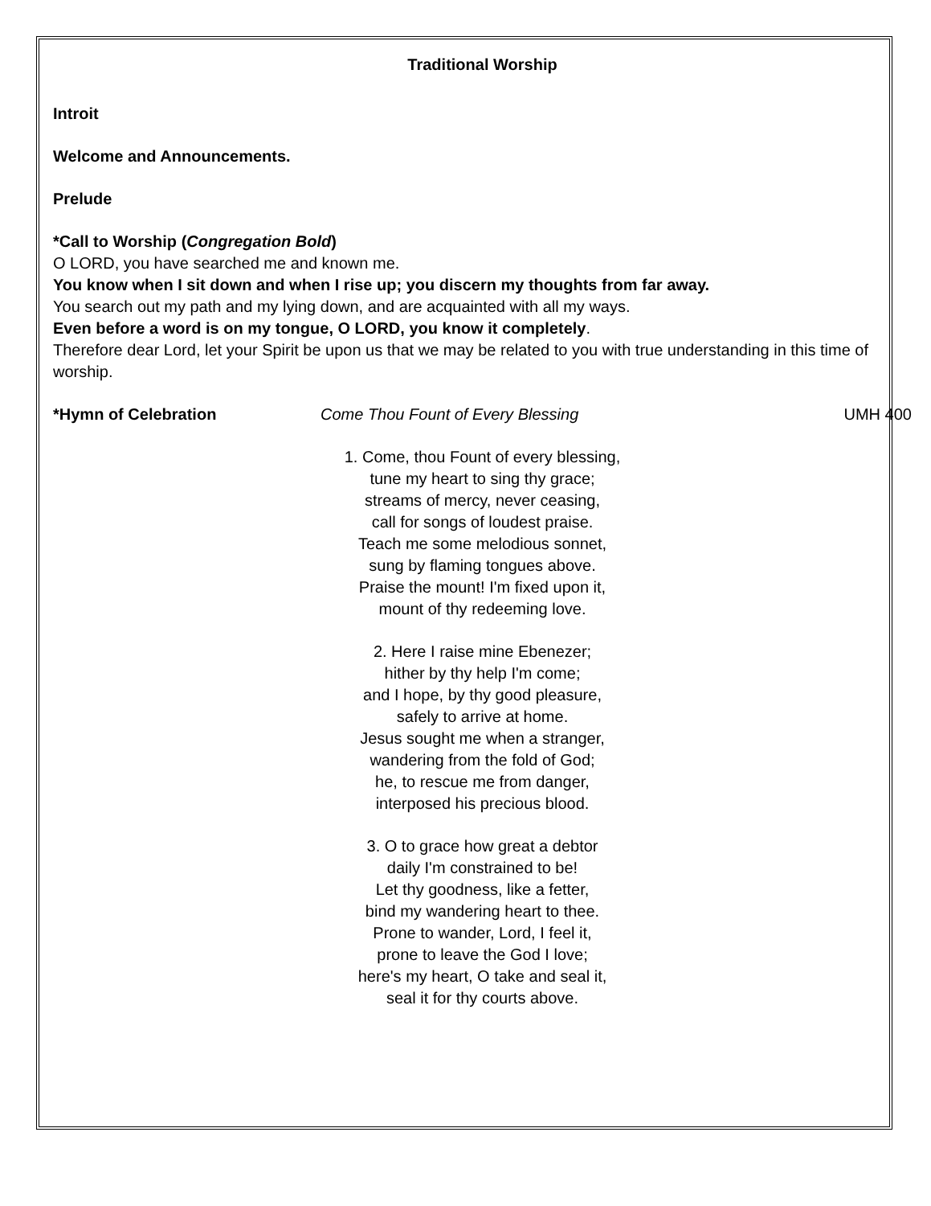Traditional Worship
Introit
Welcome and Announcements.
Prelude
*Call to Worship (Congregation Bold)
O LORD, you have searched me and known me.
You know when I sit down and when I rise up; you discern my thoughts from far away.
You search out my path and my lying down, and are acquainted with all my ways.
Even before a word is on my tongue, O LORD, you know it completely.
Therefore dear Lord, let your Spirit be upon us that we may be related to you with true understanding in this time of worship.
*Hymn of Celebration Come Thou Fount of Every Blessing UMH 400
1. Come, thou Fount of every blessing,
tune my heart to sing thy grace;
streams of mercy, never ceasing,
call for songs of loudest praise.
Teach me some melodious sonnet,
sung by flaming tongues above.
Praise the mount! I'm fixed upon it,
mount of thy redeeming love.
2. Here I raise mine Ebenezer;
hither by thy help I'm come;
and I hope, by thy good pleasure,
safely to arrive at home.
Jesus sought me when a stranger,
wandering from the fold of God;
he, to rescue me from danger,
interposed his precious blood.
3. O to grace how great a debtor
daily I'm constrained to be!
Let thy goodness, like a fetter,
bind my wandering heart to thee.
Prone to wander, Lord, I feel it,
prone to leave the God I love;
here's my heart, O take and seal it,
seal it for thy courts above.